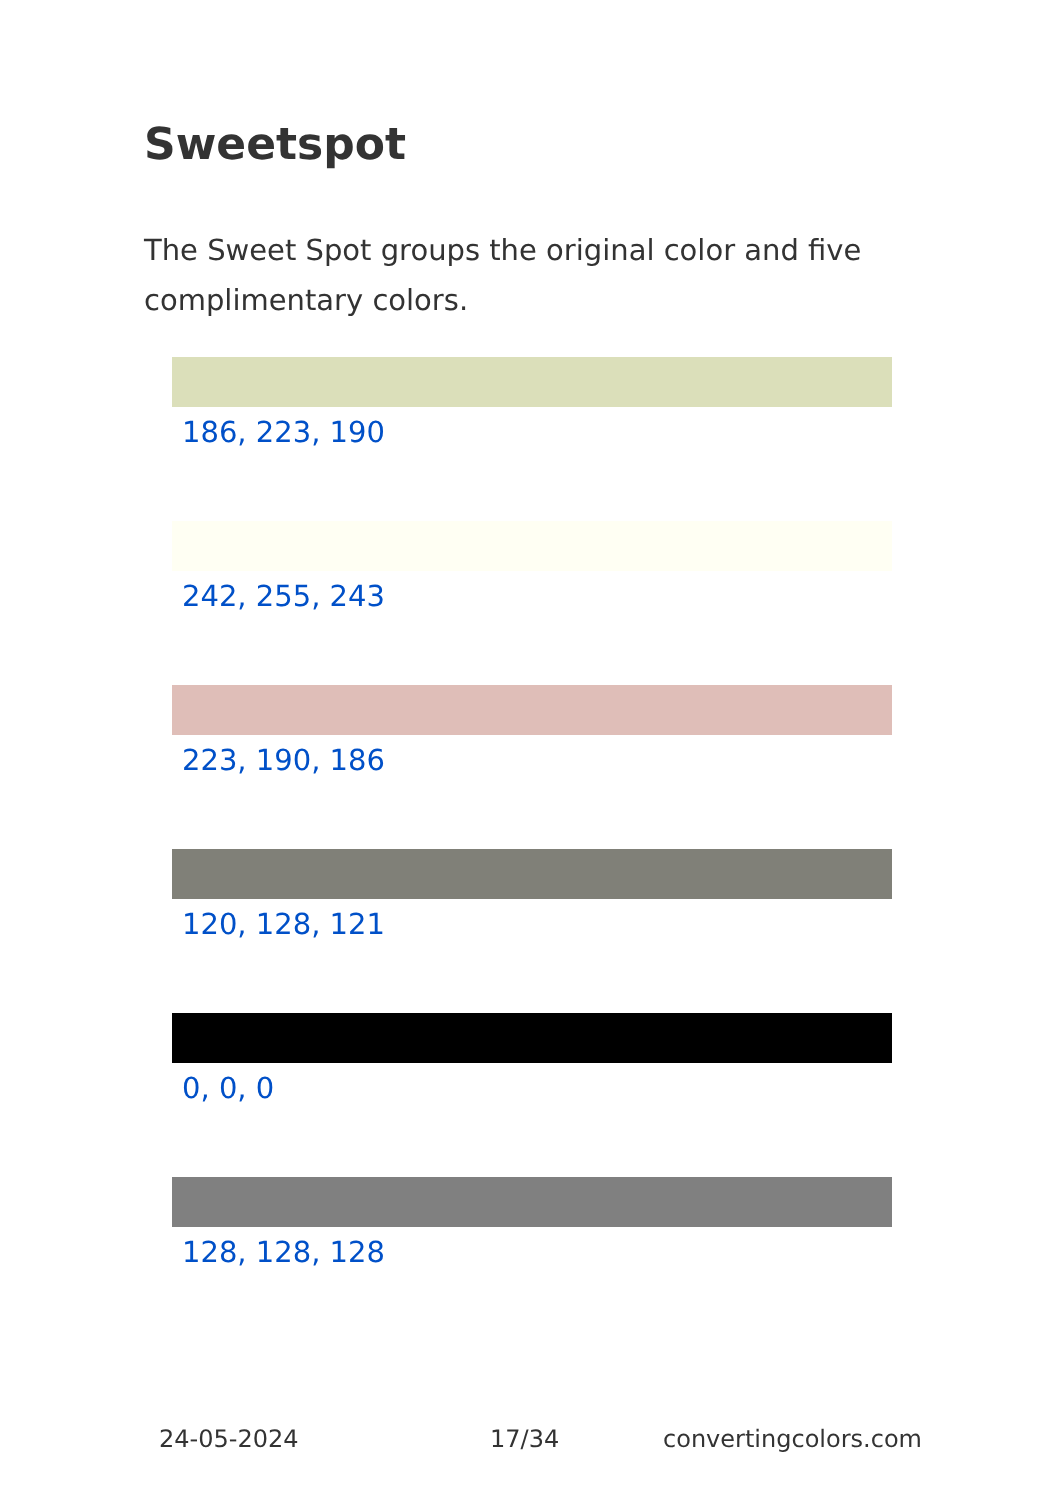Sweetspot
The Sweet Spot groups the original color and five complimentary colors.
186, 223, 190
242, 255, 243
223, 190, 186
120, 128, 121
0, 0, 0
128, 128, 128
24-05-2024 17/34 convertingcolors.com